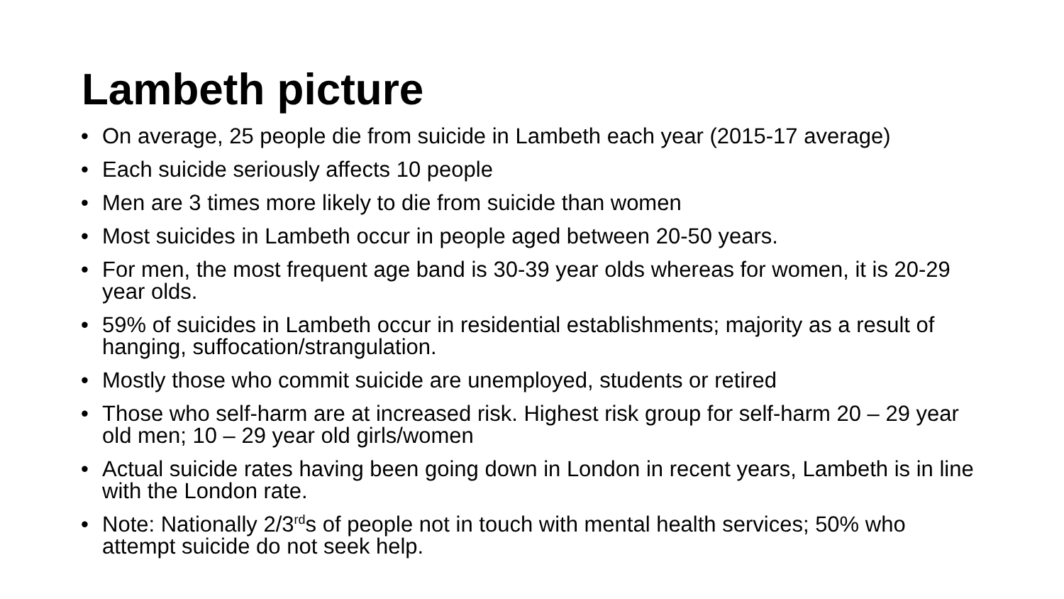Lambeth picture
• On average, 25 people die from suicide in Lambeth each year (2015-17 average)
• Each suicide seriously affects 10 people
• Men are 3 times more likely to die from suicide than women
• Most suicides in Lambeth occur in people aged between 20-50 years.
• For men, the most frequent age band is 30-39 year olds whereas for women, it is 20-29 year olds.
• 59% of suicides in Lambeth occur in residential establishments; majority as a result of hanging, suffocation/strangulation.
• Mostly those who commit suicide are unemployed, students or retired
• Those who self-harm are at increased risk. Highest risk group for self-harm 20 – 29 year old men; 10 – 29 year old girls/women
• Actual suicide rates having been going down in London in recent years, Lambeth is in line with the London rate.
• Note: Nationally 2/3<sup>rd</sup>s of people not in touch with mental health services; 50% who attempt suicide do not seek help.